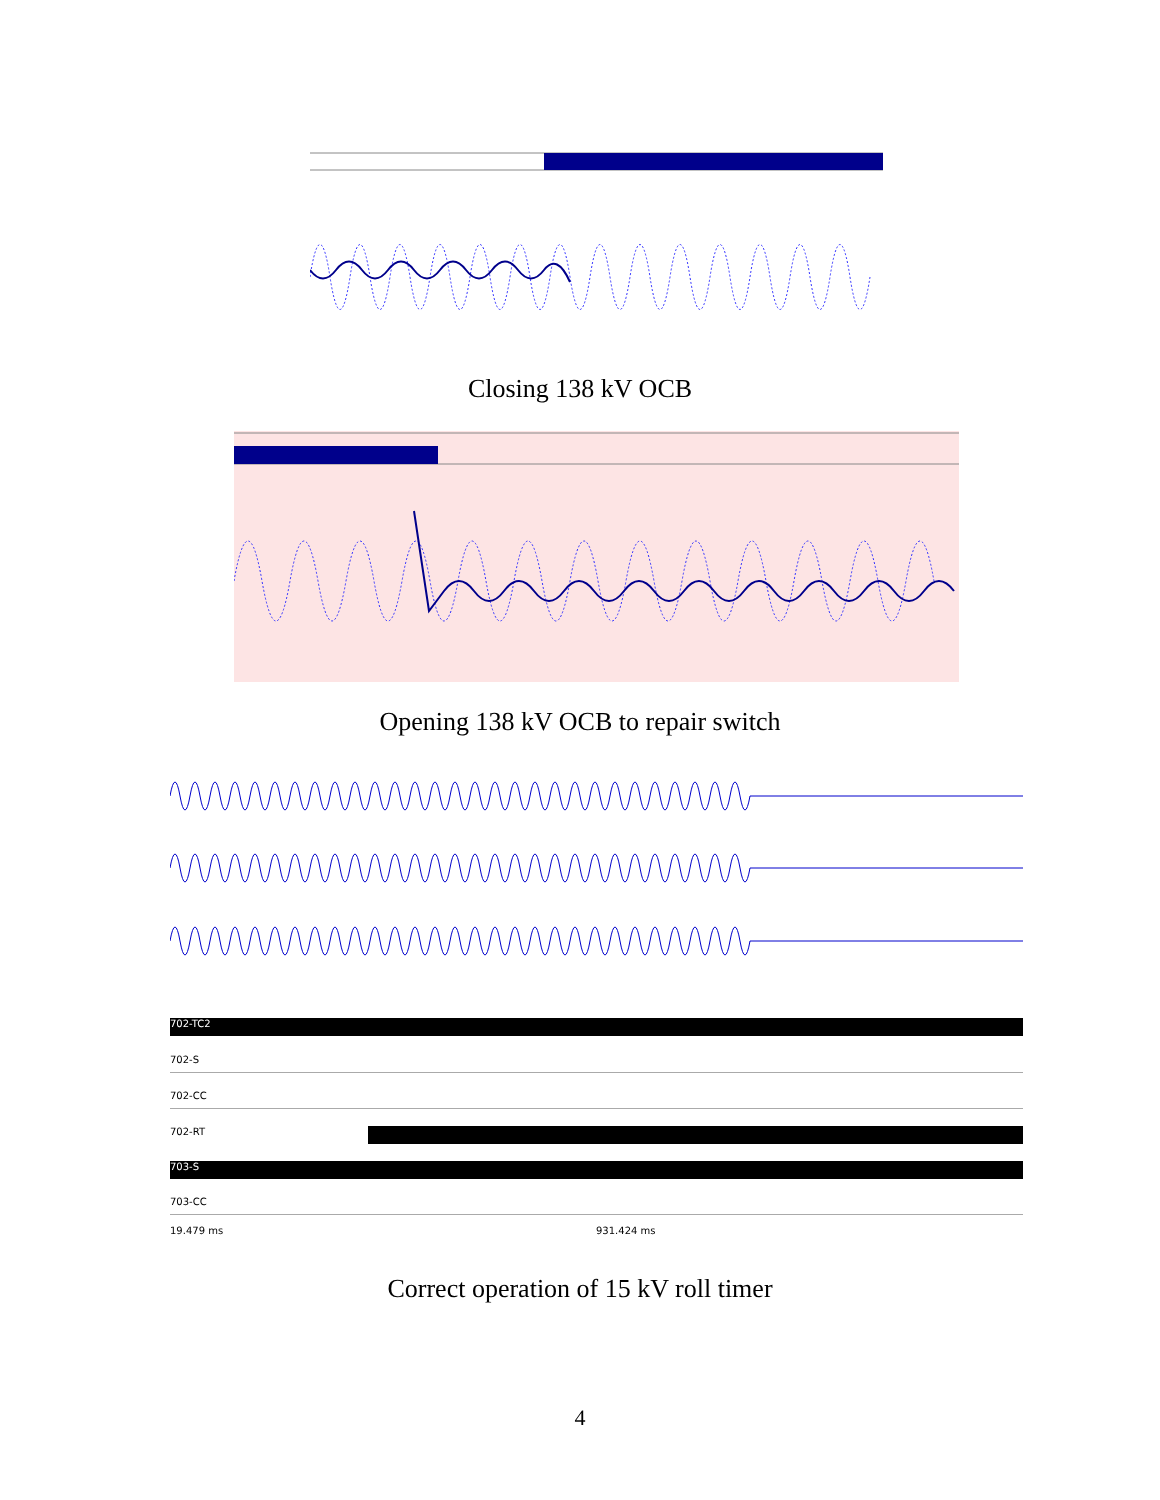Closing 138 kV OCB
Opening 138 kV OCB to repair switch
702-TC2
702-S
702-CC
702-RT
703-S
703-CC
19.479 ms 931.424 ms
Correct operation of 15 kV roll timer
4